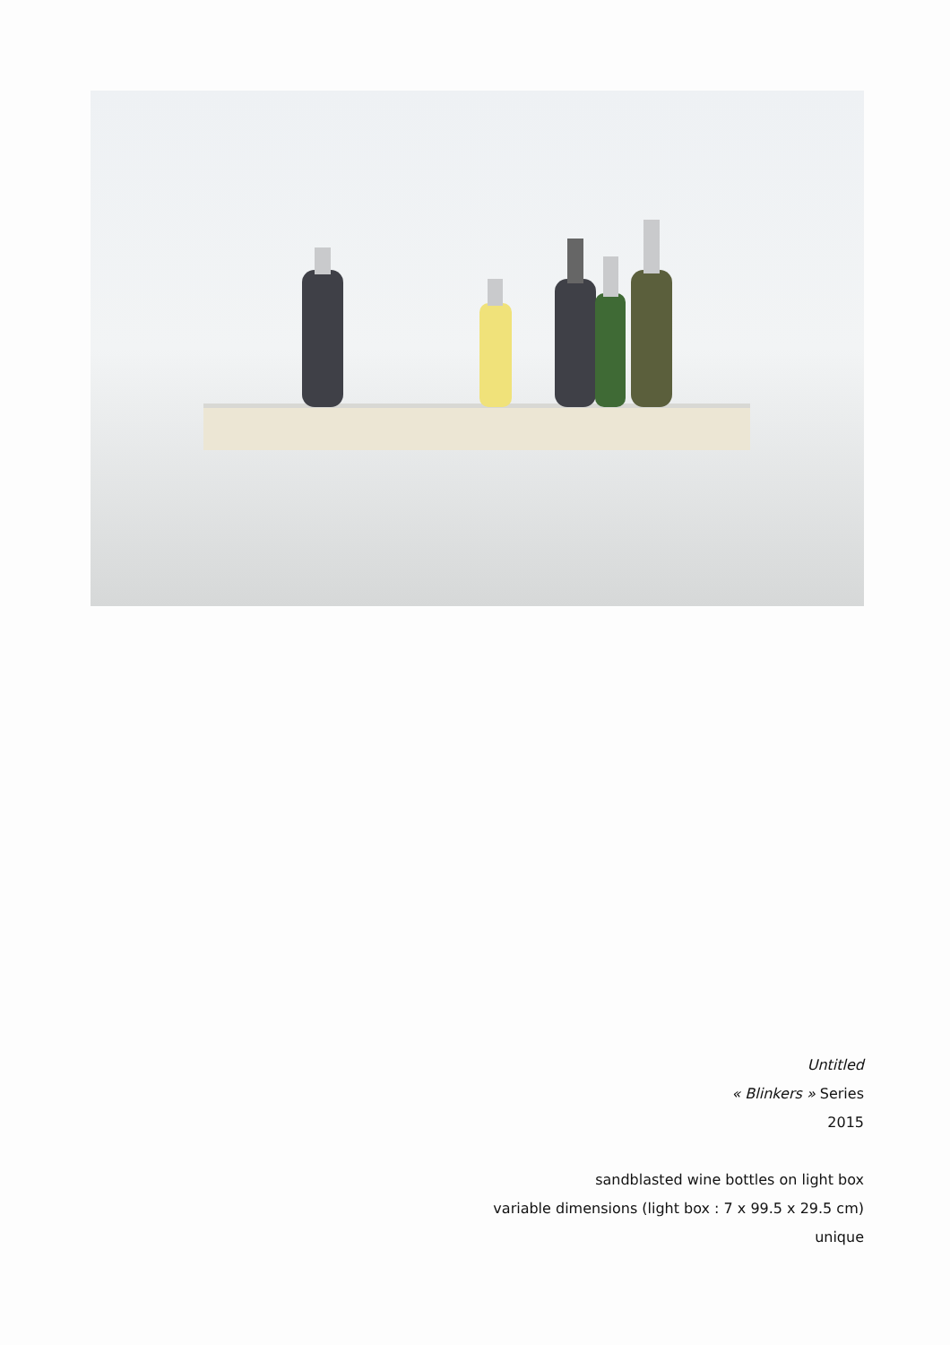Untitled
« Blinkers » Series
2015
sandblasted wine bottles on light box
variable dimensions (light box : 7 x 99.5 x 29.5 cm)
unique